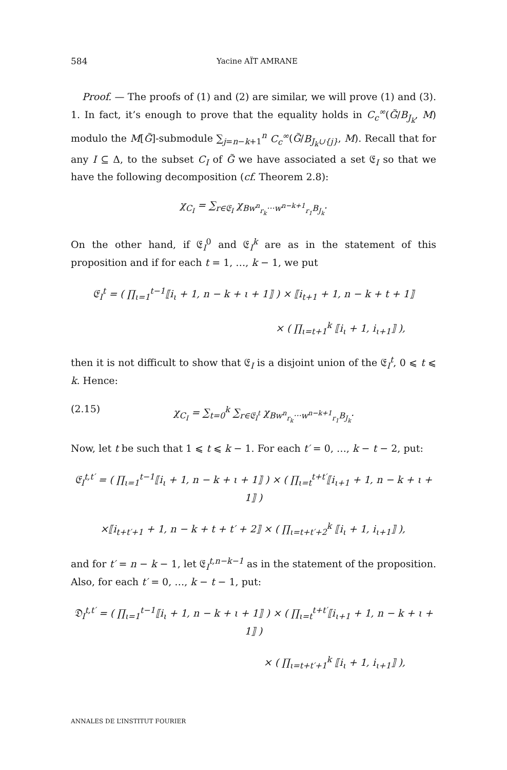584 Yacine AÏT AMRANE
Proof. — The proofs of (1) and (2) are similar, we will prove (1) and (3). 1. In fact, it’s enough to prove that the equality holds in C<sub>c</sub><sup>∞</sup>(G̃/B<sub>J<sub>k</sub></sub>, M) modulo the M[G̃]-submodule ∑<sub>j=n−k+1</sub><sup>n</sup> C<sub>c</sub><sup>∞</sup>(G̃/B<sub>J<sub>k</sub>∪{j}</sub>, M). Recall that for any I ⊆ Δ, to the subset C<sub>I</sub> of G̃ we have associated a set 𝔈<sub>I</sub> so that we have the following decomposition (cf. Theorem 2.8):
χ<sub>C<sub>I</sub></sub> = ∑<sub>r∈𝔈<sub>I</sub></sub> χ<sub>Bw<sup>n</sup><sub>r<sub>k</sub></sub>···w<sup>n−k+1</sup><sub>r<sub>1</sub></sub>B<sub>J<sub>k</sub></sub></sub>.
On the other hand, if 𝔈<sub>I</sub><sup>0</sup> and 𝔈<sub>I</sub><sup>k</sup> are as in the statement of this proposition and if for each t = 1, …, k − 1, we put
𝔈<sub>I</sub><sup>t</sup> = ( ∏<sub>ι=1</sub><sup>t−1</sup>⟦i<sub>ι</sub> + 1, n − k + ι + 1⟧ ) × ⟦i<sub>t+1</sub> + 1, n − k + t + 1⟧
× ( ∏<sub>ι=t+1</sub><sup>k</sup> ⟦i<sub>ι</sub> + 1, i<sub>ι+1</sub>⟧ ),
then it is not difficult to show that 𝔈<sub>I</sub> is a disjoint union of the 𝔈<sub>I</sub><sup>t</sup>, 0 ⩽ t ⩽ k. Hence:
(2.15) χ<sub>C<sub>I</sub></sub> = ∑<sub>t=0</sub><sup>k</sup> ∑<sub>r∈𝔈<sub>I</sub><sup>t</sup></sub> χ<sub>Bw<sup>n</sup><sub>r<sub>k</sub></sub>···w<sup>n−k+1</sup><sub>r<sub>1</sub></sub>B<sub>J<sub>k</sub></sub></sub>.
Now, let t be such that 1 ⩽ t ⩽ k − 1. For each t′ = 0, …, k − t − 2, put:
𝔈<sub>I</sub><sup>t,t′</sup> = ( ∏<sub>ι=1</sub><sup>t−1</sup>⟦i<sub>ι</sub> + 1, n − k + ι + 1⟧ ) × ( ∏<sub>ι=t</sub><sup>t+t′</sup>⟦i<sub>ι+1</sub> + 1, n − k + ι + 1⟧ )
×⟦i<sub>t+t′+1</sub> + 1, n − k + t + t′ + 2⟧ × ( ∏<sub>ι=t+t′+2</sub><sup>k</sup> ⟦i<sub>ι</sub> + 1, i<sub>ι+1</sub>⟧ ),
and for t′ = n − k − 1, let 𝔈<sub>I</sub><sup>t,n−k−1</sup> as in the statement of the proposition. Also, for each t′ = 0, …, k − t − 1, put:
𝔇<sub>I</sub><sup>t,t′</sup> = ( ∏<sub>ι=1</sub><sup>t−1</sup>⟦i<sub>ι</sub> + 1, n − k + ι + 1⟧ ) × ( ∏<sub>ι=t</sub><sup>t+t′</sup>⟦i<sub>ι+1</sub> + 1, n − k + ι + 1⟧ )
× ( ∏<sub>ι=t+t′+1</sub><sup>k</sup> ⟦i<sub>ι</sub> + 1, i<sub>ι+1</sub>⟧ ),
ANNALES DE L’INSTITUT FOURIER